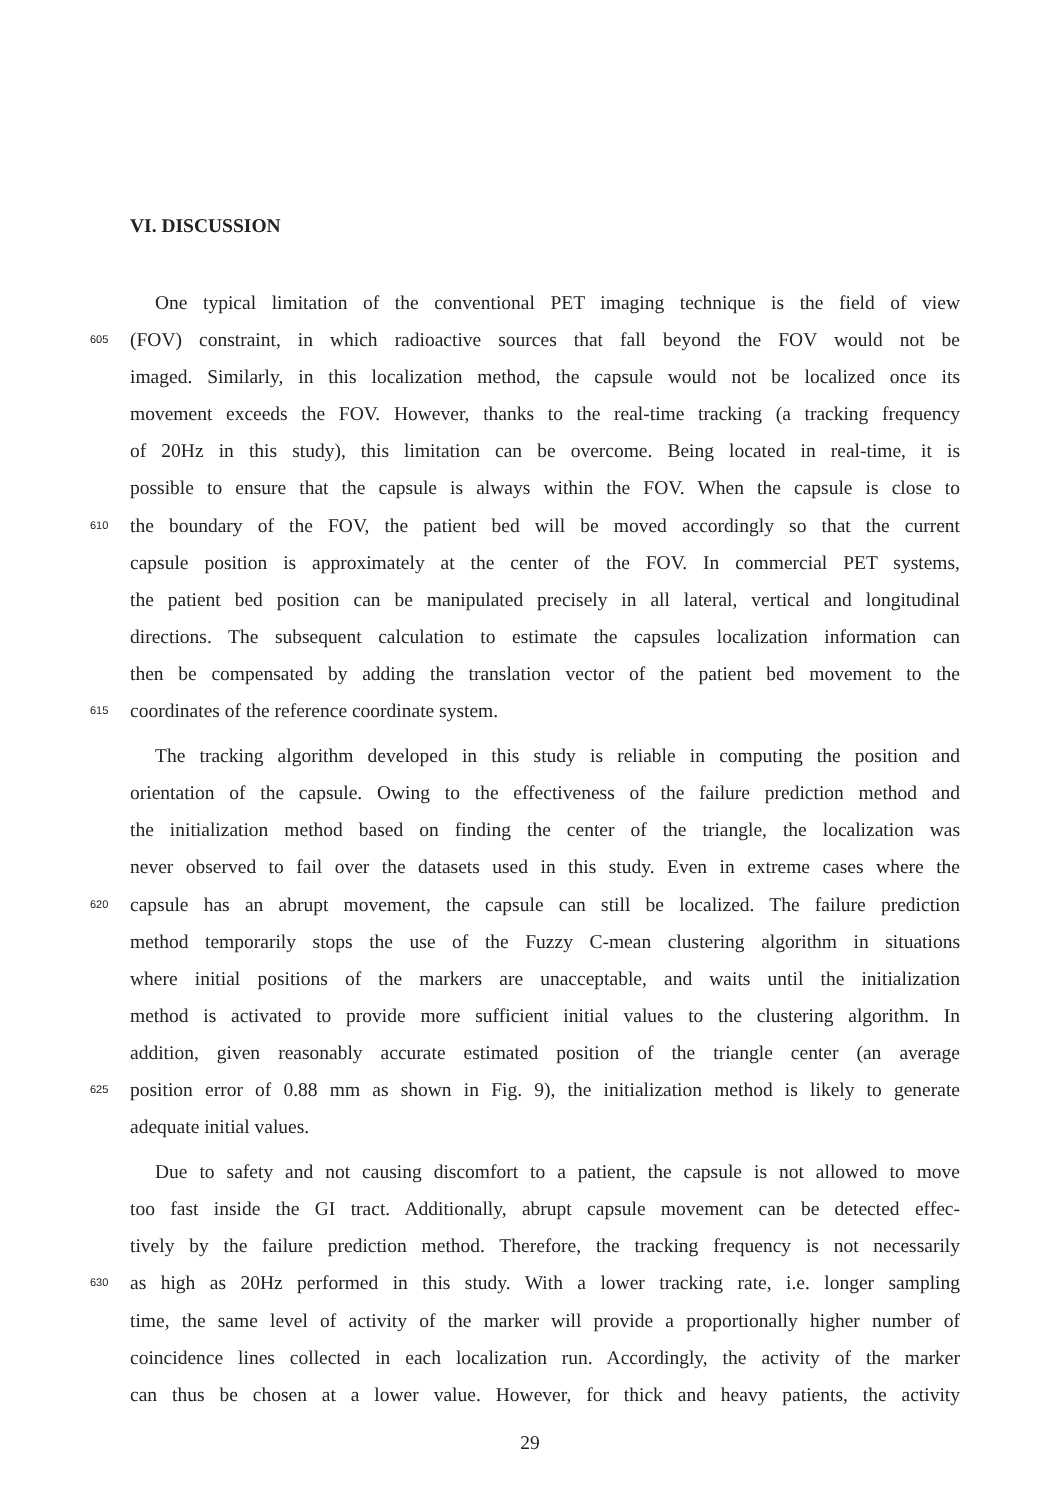VI. DISCUSSION
One typical limitation of the conventional PET imaging technique is the field of view
605 (FOV) constraint, in which radioactive sources that fall beyond the FOV would not be
imaged. Similarly, in this localization method, the capsule would not be localized once its
movement exceeds the FOV. However, thanks to the real-time tracking (a tracking frequency
of 20Hz in this study), this limitation can be overcome. Being located in real-time, it is
possible to ensure that the capsule is always within the FOV. When the capsule is close to
610 the boundary of the FOV, the patient bed will be moved accordingly so that the current
capsule position is approximately at the center of the FOV. In commercial PET systems,
the patient bed position can be manipulated precisely in all lateral, vertical and longitudinal
directions. The subsequent calculation to estimate the capsules localization information can
then be compensated by adding the translation vector of the patient bed movement to the
615 coordinates of the reference coordinate system.
The tracking algorithm developed in this study is reliable in computing the position and
orientation of the capsule. Owing to the effectiveness of the failure prediction method and
the initialization method based on finding the center of the triangle, the localization was
never observed to fail over the datasets used in this study. Even in extreme cases where the
620 capsule has an abrupt movement, the capsule can still be localized. The failure prediction
method temporarily stops the use of the Fuzzy C-mean clustering algorithm in situations
where initial positions of the markers are unacceptable, and waits until the initialization
method is activated to provide more sufficient initial values to the clustering algorithm. In
addition, given reasonably accurate estimated position of the triangle center (an average
625 position error of 0.88 mm as shown in Fig. 9), the initialization method is likely to generate
adequate initial values.
Due to safety and not causing discomfort to a patient, the capsule is not allowed to move
too fast inside the GI tract. Additionally, abrupt capsule movement can be detected effec-
tively by the failure prediction method. Therefore, the tracking frequency is not necessarily
630 as high as 20Hz performed in this study. With a lower tracking rate, i.e. longer sampling
time, the same level of activity of the marker will provide a proportionally higher number of
coincidence lines collected in each localization run. Accordingly, the activity of the marker
can thus be chosen at a lower value. However, for thick and heavy patients, the activity
29